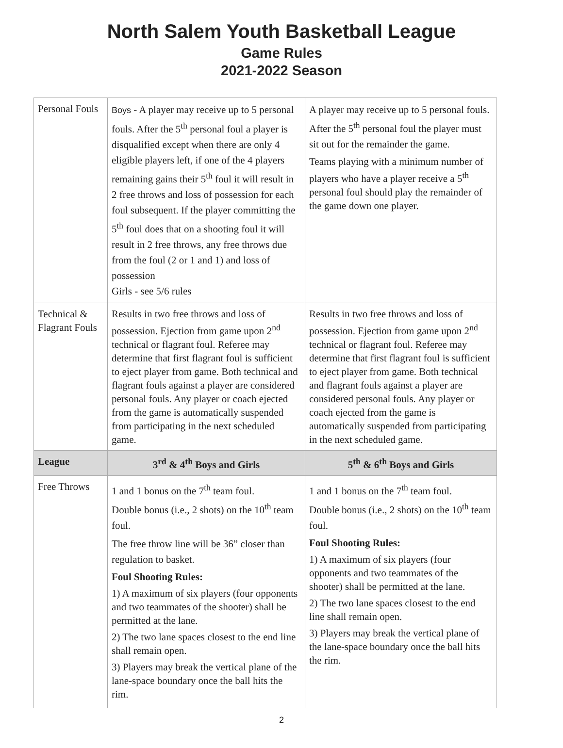North Salem Youth Basketball League
Game Rules
2021-2022 Season
| Personal Fouls | Boys - A player may receive up to 5 personal fouls. After the 5<sup>th</sup> personal foul a player is disqualified except when there are only 4 eligible players left, if one of the 4 players remaining gains their 5<sup>th</sup> foul it will result in 2 free throws and loss of possession for each foul subsequent. If the player committing the 5<sup>th</sup> foul does that on a shooting foul it will result in 2 free throws, any free throws due from the foul (2 or 1 and 1) and loss of possession Girls - see 5/6 rules | A player may receive up to 5 personal fouls. After the 5<sup>th</sup> personal foul the player must sit out for the remainder the game. Teams playing with a minimum number of players who have a player receive a 5<sup>th</sup> personal foul should play the remainder of the game down one player. |
| Technical & Flagrant Fouls | Results in two free throws and loss of possession. Ejection from game upon 2<sup>nd</sup> technical or flagrant foul. Referee may determine that first flagrant foul is sufficient to eject player from game. Both technical and flagrant fouls against a player are considered personal fouls. Any player or coach ejected from the game is automatically suspended from participating in the next scheduled game. | Results in two free throws and loss of possession. Ejection from game upon 2<sup>nd</sup> technical or flagrant foul. Referee may determine that first flagrant foul is sufficient to eject player from game. Both technical and flagrant fouls against a player are considered personal fouls. Any player or coach ejected from the game is automatically suspended from participating in the next scheduled game. |
| League | 3<sup>rd</sup> & 4<sup>th</sup> Boys and Girls | 5<sup>th</sup> & 6<sup>th</sup> Boys and Girls |
| Free Throws | 1 and 1 bonus on the 7<sup>th</sup> team foul. Double bonus (i.e., 2 shots) on the 10<sup>th</sup> team foul. The free throw line will be 36” closer than regulation to basket. Foul Shooting Rules: 1) A maximum of six players (four opponents and two teammates of the shooter) shall be permitted at the lane. 2) The two lane spaces closest to the end line shall remain open. 3) Players may break the vertical plane of the lane-space boundary once the ball hits the rim. | 1 and 1 bonus on the 7<sup>th</sup> team foul. Double bonus (i.e., 2 shots) on the 10<sup>th</sup> team foul. Foul Shooting Rules: 1) A maximum of six players (four opponents and two teammates of the shooter) shall be permitted at the lane. 2) The two lane spaces closest to the end line shall remain open. 3) Players may break the vertical plane of the lane-space boundary once the ball hits the rim. |
2